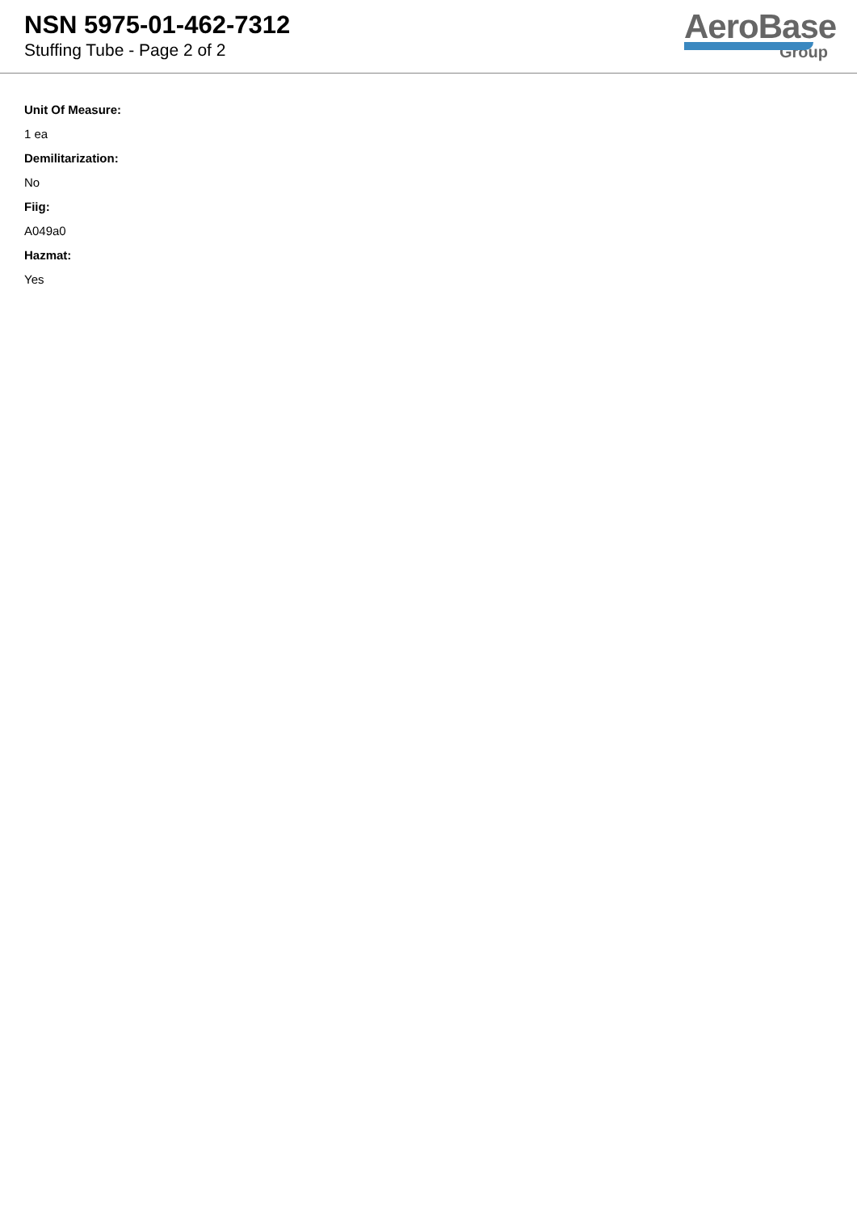NSN 5975-01-462-7312
Stuffing Tube - Page 2 of 2
AeroBase
Group
Unit Of Measure:
1 ea
Demilitarization:
No
Fiig:
A049a0
Hazmat:
Yes